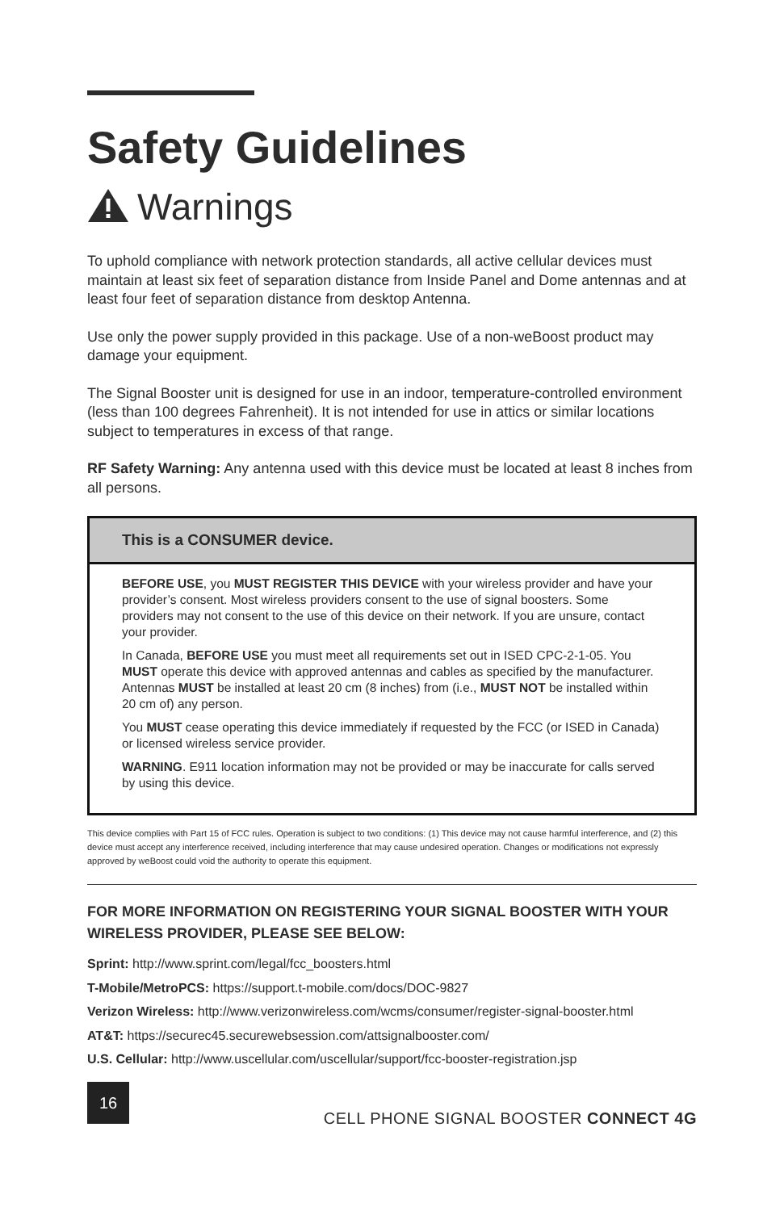Safety Guidelines
Warnings
To uphold compliance with network protection standards, all active cellular devices must maintain at least six feet of separation distance from Inside Panel and Dome antennas and at least four feet of separation distance from desktop Antenna.
Use only the power supply provided in this package. Use of a non-weBoost product may damage your equipment.
The Signal Booster unit is designed for use in an indoor, temperature-controlled environment (less than 100 degrees Fahrenheit). It is not intended for use in attics or similar locations subject to temperatures in excess of that range.
RF Safety Warning: Any antenna used with this device must be located at least 8 inches from all persons.
This is a CONSUMER device.
BEFORE USE, you MUST REGISTER THIS DEVICE with your wireless provider and have your provider’s consent. Most wireless providers consent to the use of signal boosters. Some providers may not consent to the use of this device on their network. If you are unsure, contact your provider.
In Canada, BEFORE USE you must meet all requirements set out in ISED CPC-2-1-05. You MUST operate this device with approved antennas and cables as specified by the manufacturer. Antennas MUST be installed at least 20 cm (8 inches) from (i.e., MUST NOT be installed within 20 cm of) any person.
You MUST cease operating this device immediately if requested by the FCC (or ISED in Canada) or licensed wireless service provider.
WARNING. E911 location information may not be provided or may be inaccurate for calls served by using this device.
This device complies with Part 15 of FCC rules. Operation is subject to two conditions: (1) This device may not cause harmful interference, and (2) this device must accept any interference received, including interference that may cause undesired operation. Changes or modifications not expressly approved by weBoost could void the authority to operate this equipment.
FOR MORE INFORMATION ON REGISTERING YOUR SIGNAL BOOSTER WITH YOUR WIRELESS PROVIDER, PLEASE SEE BELOW:
Sprint: http://www.sprint.com/legal/fcc_boosters.html
T-Mobile/MetroPCS: https://support.t-mobile.com/docs/DOC-9827
Verizon Wireless: http://www.verizonwireless.com/wcms/consumer/register-signal-booster.html
AT&T: https://securec45.securewebsession.com/attsignalbooster.com/
U.S. Cellular: http://www.uscellular.com/uscellular/support/fcc-booster-registration.jsp
16
CELL PHONE SIGNAL BOOSTER CONNECT 4G